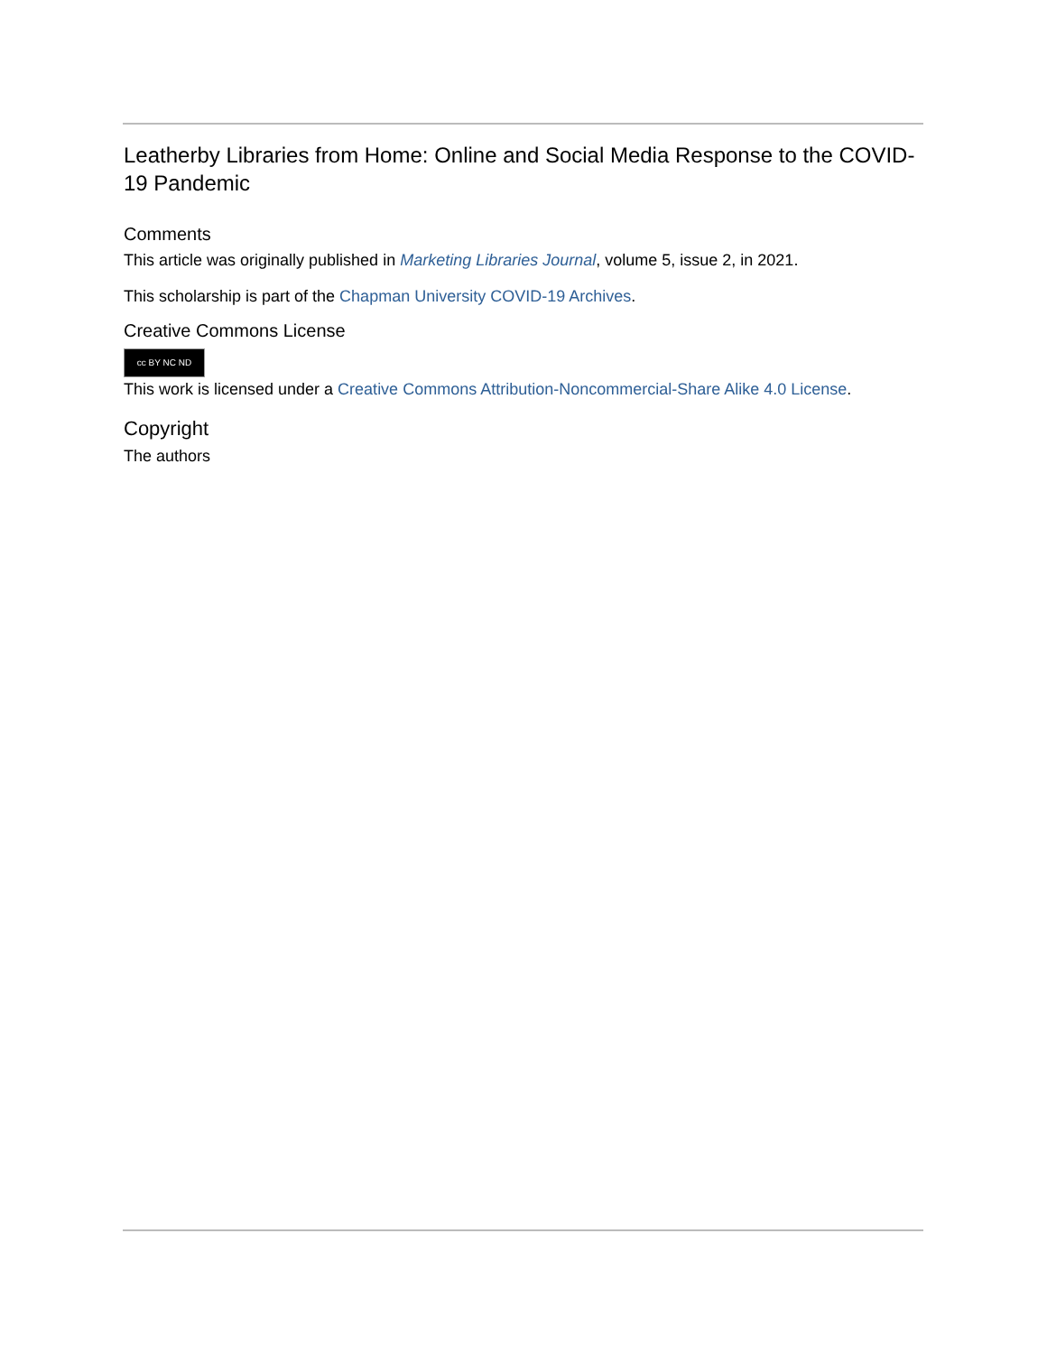Leatherby Libraries from Home: Online and Social Media Response to the COVID-19 Pandemic
Comments
This article was originally published in Marketing Libraries Journal, volume 5, issue 2, in 2021.
This scholarship is part of the Chapman University COVID-19 Archives.
Creative Commons License
cc BY NC ND
This work is licensed under a Creative Commons Attribution-Noncommercial-Share Alike 4.0 License.
Copyright
The authors